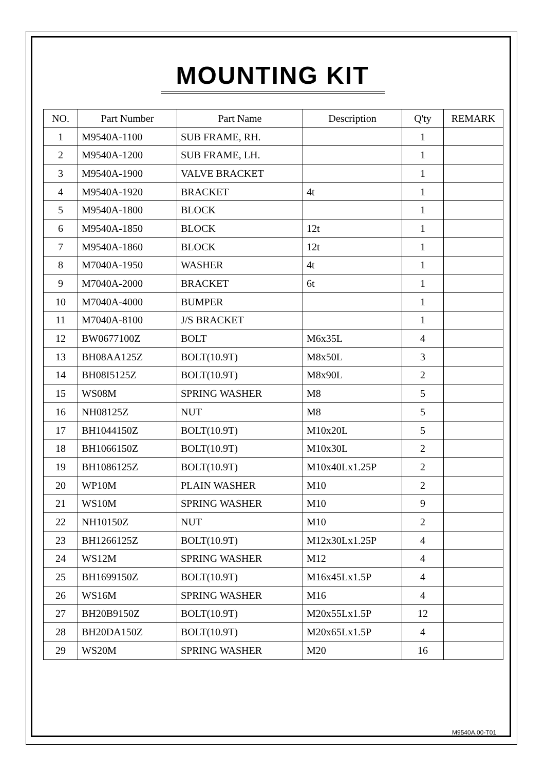MOUNTING KIT
| NO. | Part Number | Part Name | Description | Q'ty | REMARK |
| --- | --- | --- | --- | --- | --- |
| 1 | M9540A-1100 | SUB FRAME, RH. | | 1 | |
| 2 | M9540A-1200 | SUB FRAME, LH. | | 1 | |
| 3 | M9540A-1900 | VALVE BRACKET | | 1 | |
| 4 | M9540A-1920 | BRACKET | 4t | 1 | |
| 5 | M9540A-1800 | BLOCK | | 1 | |
| 6 | M9540A-1850 | BLOCK | 12t | 1 | |
| 7 | M9540A-1860 | BLOCK | 12t | 1 | |
| 8 | M7040A-1950 | WASHER | 4t | 1 | |
| 9 | M7040A-2000 | BRACKET | 6t | 1 | |
| 10 | M7040A-4000 | BUMPER | | 1 | |
| 11 | M7040A-8100 | J/S BRACKET | | 1 | |
| 12 | BW0677100Z | BOLT | M6x35L | 4 | |
| 13 | BH08AA125Z | BOLT(10.9T) | M8x50L | 3 | |
| 14 | BH08I5125Z | BOLT(10.9T) | M8x90L | 2 | |
| 15 | WS08M | SPRING WASHER | M8 | 5 | |
| 16 | NH08125Z | NUT | M8 | 5 | |
| 17 | BH1044150Z | BOLT(10.9T) | M10x20L | 5 | |
| 18 | BH1066150Z | BOLT(10.9T) | M10x30L | 2 | |
| 19 | BH1086125Z | BOLT(10.9T) | M10x40Lx1.25P | 2 | |
| 20 | WP10M | PLAIN WASHER | M10 | 2 | |
| 21 | WS10M | SPRING WASHER | M10 | 9 | |
| 22 | NH10150Z | NUT | M10 | 2 | |
| 23 | BH1266125Z | BOLT(10.9T) | M12x30Lx1.25P | 4 | |
| 24 | WS12M | SPRING WASHER | M12 | 4 | |
| 25 | BH1699150Z | BOLT(10.9T) | M16x45Lx1.5P | 4 | |
| 26 | WS16M | SPRING WASHER | M16 | 4 | |
| 27 | BH20B9150Z | BOLT(10.9T) | M20x55Lx1.5P | 12 | |
| 28 | BH20DA150Z | BOLT(10.9T) | M20x65Lx1.5P | 4 | |
| 29 | WS20M | SPRING WASHER | M20 | 16 | |
M9540A.00-T01